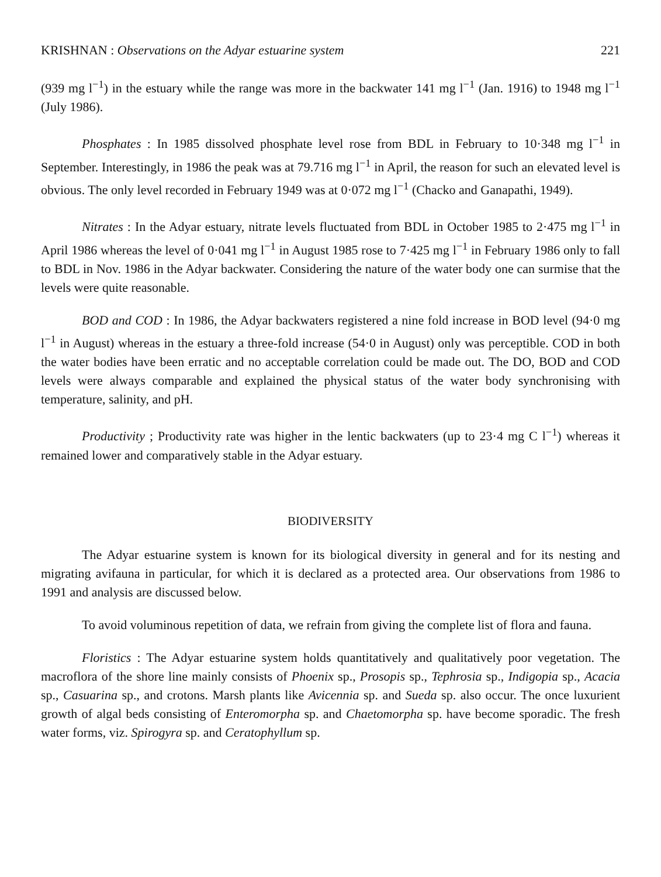KRISHNAN : Observations on the Adyar estuarine system 221
(939 mg l<sup>−1</sup>) in the estuary while the range was more in the backwater 141 mg l<sup>−1</sup> (Jan. 1916) to 1948 mg l<sup>−1</sup> (July 1986).
Phosphates : In 1985 dissolved phosphate level rose from BDL in February to 10·348 mg l<sup>−1</sup> in September. Interestingly, in 1986 the peak was at 79.716 mg l<sup>−1</sup> in April, the reason for such an elevated level is obvious. The only level recorded in February 1949 was at 0·072 mg l<sup>−1</sup> (Chacko and Ganapathi, 1949).
Nitrates : In the Adyar estuary, nitrate levels fluctuated from BDL in October 1985 to 2·475 mg l<sup>−1</sup> in April 1986 whereas the level of 0·041 mg l<sup>−1</sup> in August 1985 rose to 7·425 mg l<sup>−1</sup> in February 1986 only to fall to BDL in Nov. 1986 in the Adyar backwater. Considering the nature of the water body one can surmise that the levels were quite reasonable.
BOD and COD : In 1986, the Adyar backwaters registered a nine fold increase in BOD level (94·0 mg l<sup>−1</sup> in August) whereas in the estuary a three-fold increase (54·0 in August) only was perceptible. COD in both the water bodies have been erratic and no acceptable correlation could be made out. The DO, BOD and COD levels were always comparable and explained the physical status of the water body synchronising with temperature, salinity, and pH.
Productivity ; Productivity rate was higher in the lentic backwaters (up to 23·4 mg C l<sup>−1</sup>) whereas it remained lower and comparatively stable in the Adyar estuary.
BIODIVERSITY
The Adyar estuarine system is known for its biological diversity in general and for its nesting and migrating avifauna in particular, for which it is declared as a protected area. Our observations from 1986 to 1991 and analysis are discussed below.
To avoid voluminous repetition of data, we refrain from giving the complete list of flora and fauna.
Floristics : The Adyar estuarine system holds quantitatively and qualitatively poor vegetation. The macroflora of the shore line mainly consists of Phoenix sp., Prosopis sp., Tephrosia sp., Indigopia sp., Acacia sp., Casuarina sp., and crotons. Marsh plants like Avicennia sp. and Sueda sp. also occur. The once luxurient growth of algal beds consisting of Enteromorpha sp. and Chaetomorpha sp. have become sporadic. The fresh water forms, viz. Spirogyra sp. and Ceratophyllum sp.